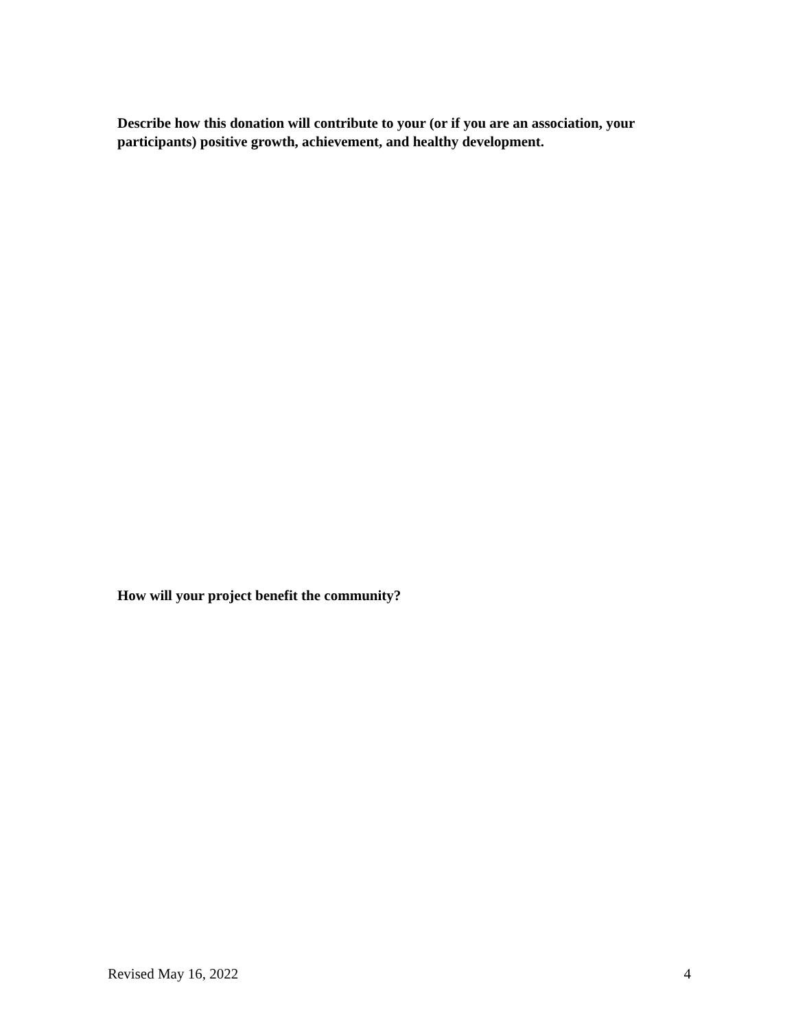Describe how this donation will contribute to your (or if you are an association, your participants) positive growth, achievement, and healthy development.
How will your project benefit the community?
Revised May 16, 2022 4